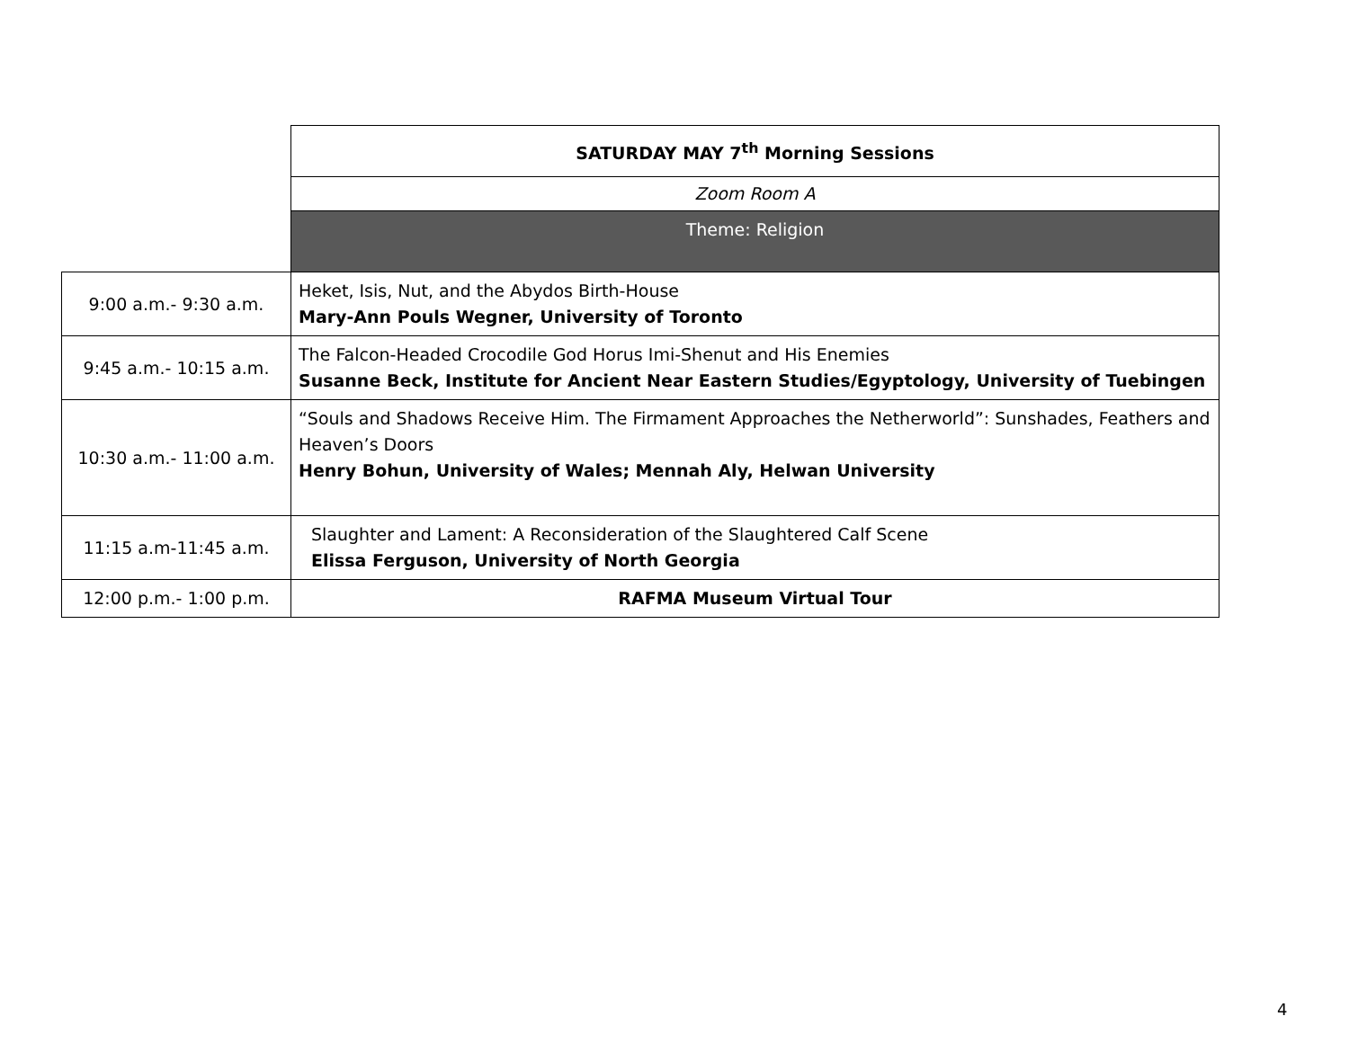| | SATURDAY MAY 7<sup>th</sup> Morning Sessions |
| | Zoom Room A |
| | Theme: Religion |
| 9:00 a.m.- 9:30 a.m. | Heket, Isis, Nut, and the Abydos Birth-House Mary-Ann Pouls Wegner, University of Toronto |
| 9:45 a.m.- 10:15 a.m. | The Falcon-Headed Crocodile God Horus Imi-Shenut and His Enemies Susanne Beck, Institute for Ancient Near Eastern Studies/Egyptology, University of Tuebingen |
| 10:30 a.m.- 11:00 a.m. | “Souls and Shadows Receive Him. The Firmament Approaches the Netherworld”: Sunshades, Feathers and Heaven’s Doors Henry Bohun, University of Wales; Mennah Aly, Helwan University |
| 11:15 a.m-11:45 a.m. | Slaughter and Lament: A Reconsideration of the Slaughtered Calf Scene Elissa Ferguson, University of North Georgia |
| 12:00 p.m.- 1:00 p.m. | RAFMA Museum Virtual Tour |
4